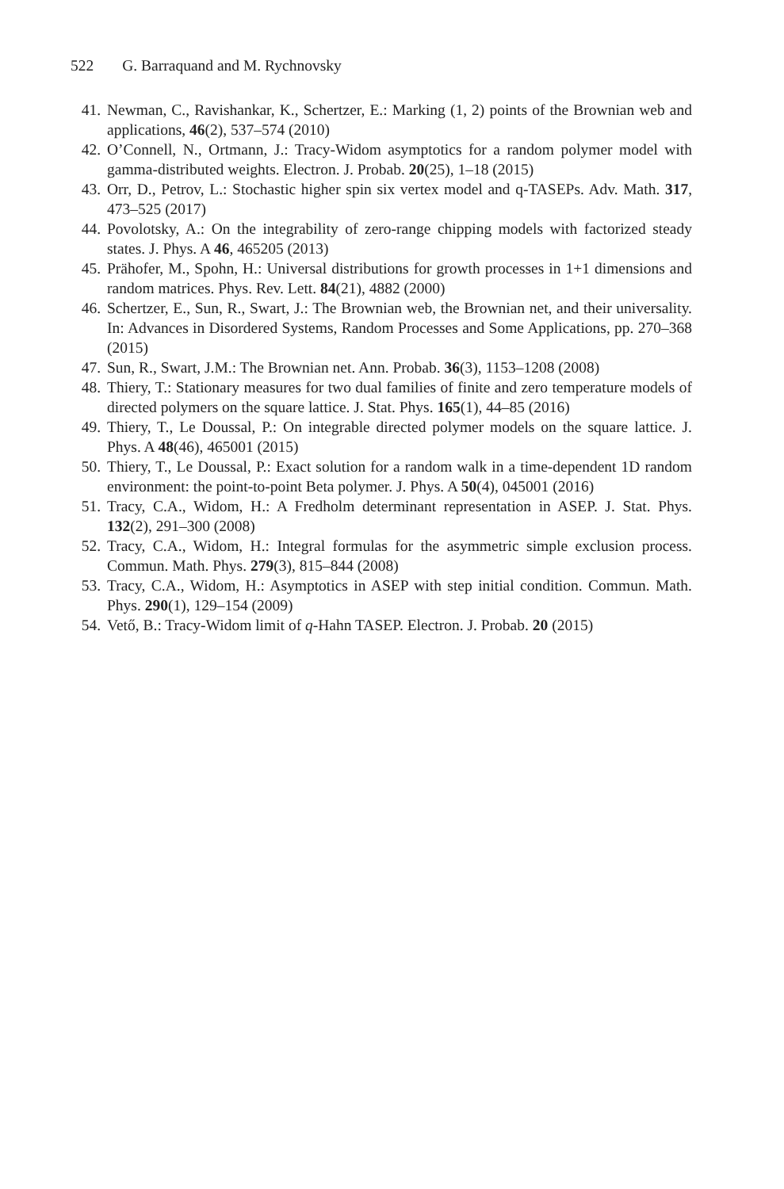522 G. Barraquand and M. Rychnovsky
41. Newman, C., Ravishankar, K., Schertzer, E.: Marking (1, 2) points of the Brownian web and applications, 46(2), 537–574 (2010)
42. O’Connell, N., Ortmann, J.: Tracy-Widom asymptotics for a random polymer model with gamma-distributed weights. Electron. J. Probab. 20(25), 1–18 (2015)
43. Orr, D., Petrov, L.: Stochastic higher spin six vertex model and q-TASEPs. Adv. Math. 317, 473–525 (2017)
44. Povolotsky, A.: On the integrability of zero-range chipping models with factorized steady states. J. Phys. A 46, 465205 (2013)
45. Prähofer, M., Spohn, H.: Universal distributions for growth processes in 1+1 dimensions and random matrices. Phys. Rev. Lett. 84(21), 4882 (2000)
46. Schertzer, E., Sun, R., Swart, J.: The Brownian web, the Brownian net, and their universality. In: Advances in Disordered Systems, Random Processes and Some Applications, pp. 270–368 (2015)
47. Sun, R., Swart, J.M.: The Brownian net. Ann. Probab. 36(3), 1153–1208 (2008)
48. Thiery, T.: Stationary measures for two dual families of finite and zero temperature models of directed polymers on the square lattice. J. Stat. Phys. 165(1), 44–85 (2016)
49. Thiery, T., Le Doussal, P.: On integrable directed polymer models on the square lattice. J. Phys. A 48(46), 465001 (2015)
50. Thiery, T., Le Doussal, P.: Exact solution for a random walk in a time-dependent 1D random environment: the point-to-point Beta polymer. J. Phys. A 50(4), 045001 (2016)
51. Tracy, C.A., Widom, H.: A Fredholm determinant representation in ASEP. J. Stat. Phys. 132(2), 291–300 (2008)
52. Tracy, C.A., Widom, H.: Integral formulas for the asymmetric simple exclusion process. Commun. Math. Phys. 279(3), 815–844 (2008)
53. Tracy, C.A., Widom, H.: Asymptotics in ASEP with step initial condition. Commun. Math. Phys. 290(1), 129–154 (2009)
54. Vető, B.: Tracy-Widom limit of q-Hahn TASEP. Electron. J. Probab. 20 (2015)